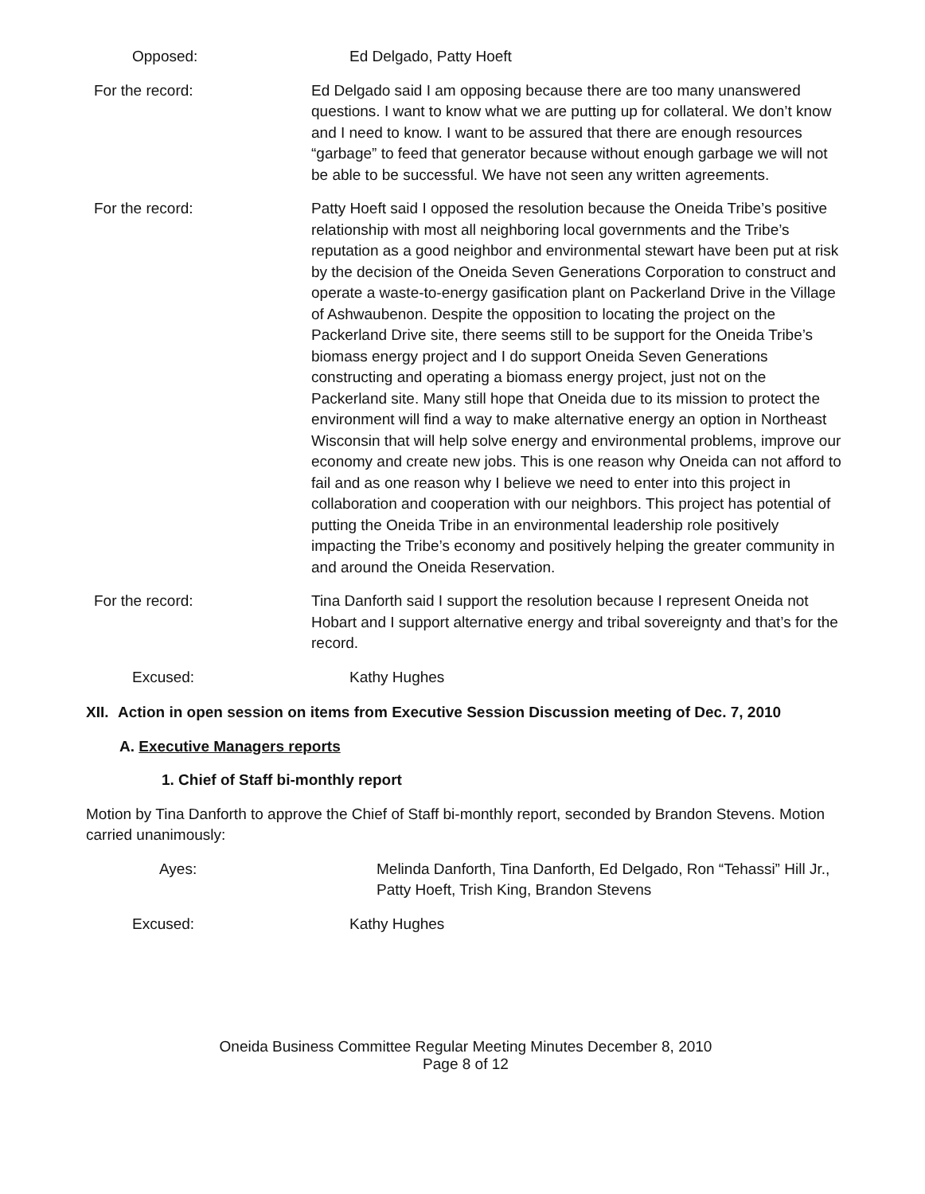Opposed: Ed Delgado, Patty Hoeft
For the record: Ed Delgado said I am opposing because there are too many unanswered questions. I want to know what we are putting up for collateral. We don’t know and I need to know. I want to be assured that there are enough resources “garbage” to feed that generator because without enough garbage we will not be able to be successful. We have not seen any written agreements.
For the record: Patty Hoeft said I opposed the resolution because the Oneida Tribe’s positive relationship with most all neighboring local governments and the Tribe’s reputation as a good neighbor and environmental stewart have been put at risk by the decision of the Oneida Seven Generations Corporation to construct and operate a waste-to-energy gasification plant on Packerland Drive in the Village of Ashwaubenon. Despite the opposition to locating the project on the Packerland Drive site, there seems still to be support for the Oneida Tribe’s biomass energy project and I do support Oneida Seven Generations constructing and operating a biomass energy project, just not on the Packerland site. Many still hope that Oneida due to its mission to protect the environment will find a way to make alternative energy an option in Northeast Wisconsin that will help solve energy and environmental problems, improve our economy and create new jobs. This is one reason why Oneida can not afford to fail and as one reason why I believe we need to enter into this project in collaboration and cooperation with our neighbors. This project has potential of putting the Oneida Tribe in an environmental leadership role positively impacting the Tribe’s economy and positively helping the greater community in and around the Oneida Reservation.
For the record: Tina Danforth said I support the resolution because I represent Oneida not Hobart and I support alternative energy and tribal sovereignty and that’s for the record.
Excused: Kathy Hughes
XII. Action in open session on items from Executive Session Discussion meeting of Dec. 7, 2010
A. Executive Managers reports
1. Chief of Staff bi-monthly report
Motion by Tina Danforth to approve the Chief of Staff bi-monthly report, seconded by Brandon Stevens. Motion carried unanimously:
Ayes: Melinda Danforth, Tina Danforth, Ed Delgado, Ron “Tehassi” Hill Jr., Patty Hoeft, Trish King, Brandon Stevens
Excused: Kathy Hughes
Oneida Business Committee Regular Meeting Minutes December 8, 2010
Page 8 of 12